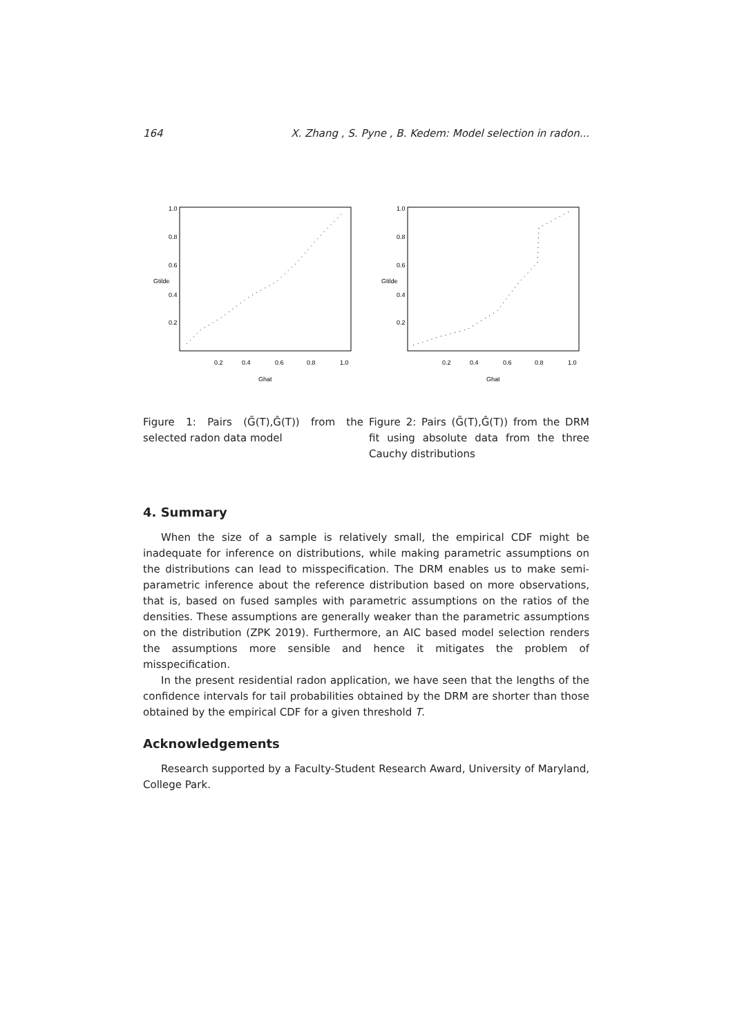164 X. Zhang , S. Pyne , B. Kedem: Model selection in radon...
0.2
0.4
0.6
0.8
1.0
Ghat
0.2
0.4
0.6
0.8
1.0
Gtilde
0.2
0.4
0.6
0.8
1.0
Ghat
0.2
0.4
0.6
0.8
1.0
Gtilde
Figure 1: Pairs (G̃(T),Ĝ(T)) from the selected radon data model
Figure 2: Pairs (G̃(T),Ĝ(T)) from the DRM fit using absolute data from the three Cauchy distributions
4. Summary
When the size of a sample is relatively small, the empirical CDF might be inadequate for inference on distributions, while making parametric assumptions on the distributions can lead to misspecification. The DRM enables us to make semi-parametric inference about the reference distribution based on more observations, that is, based on fused samples with parametric assumptions on the ratios of the densities. These assumptions are generally weaker than the parametric assumptions on the distribution (ZPK 2019). Furthermore, an AIC based model selection renders the assumptions more sensible and hence it mitigates the problem of misspecification.
In the present residential radon application, we have seen that the lengths of the confidence intervals for tail probabilities obtained by the DRM are shorter than those obtained by the empirical CDF for a given threshold T.
Acknowledgements
Research supported by a Faculty-Student Research Award, University of Maryland, College Park.